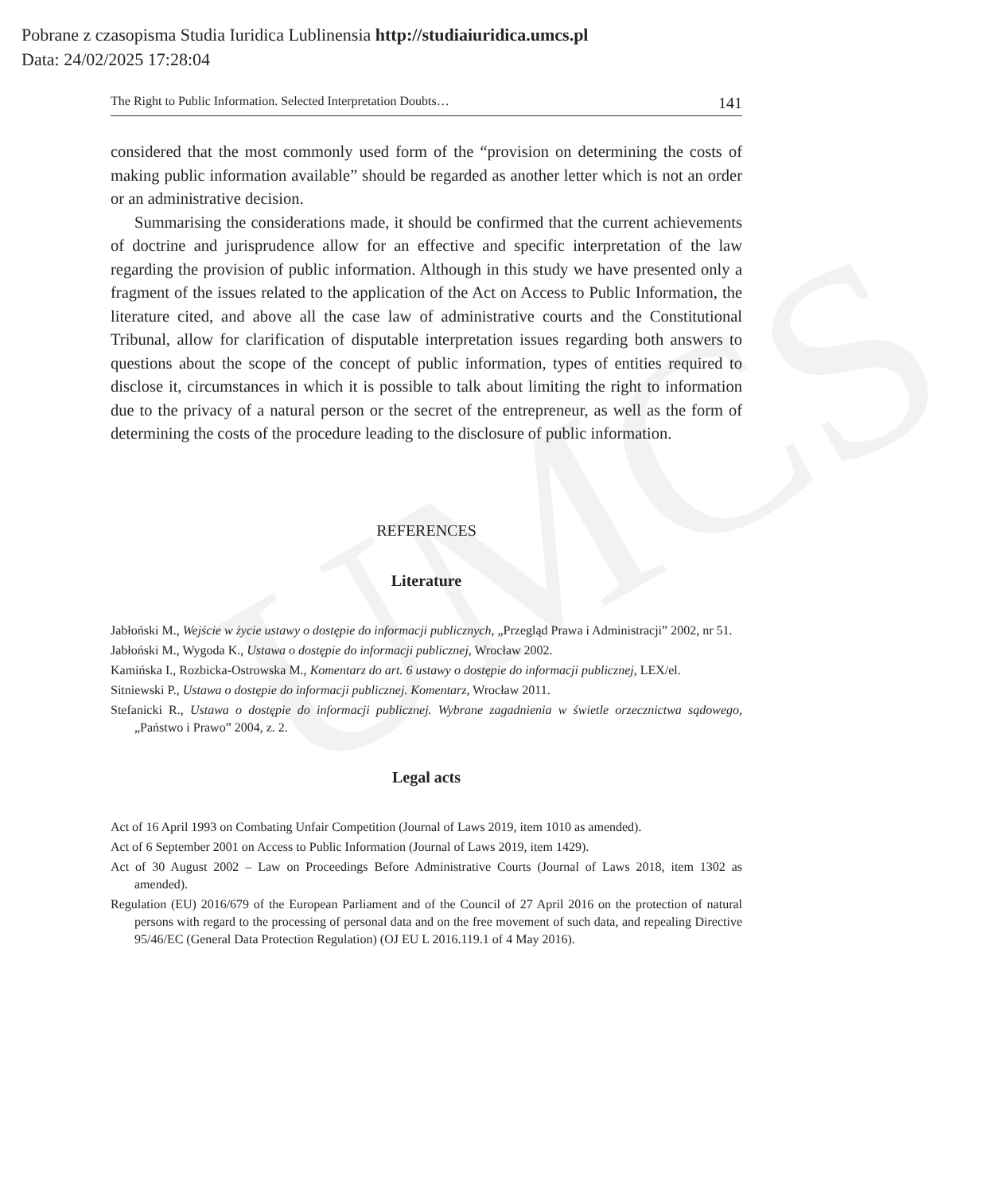UMCS
Pobrane z czasopisma Studia Iuridica Lublinensia http://studiaiuridica.umcs.pl
Data: 24/02/2025 17:28:04
The Right to Public Information. Selected Interpretation Doubts… 141
considered that the most commonly used form of the “provision on determining the costs of making public information available” should be regarded as another letter which is not an order or an administrative decision.
Summarising the considerations made, it should be confirmed that the current achievements of doctrine and jurisprudence allow for an effective and specific interpretation of the law regarding the provision of public information. Although in this study we have presented only a fragment of the issues related to the application of the Act on Access to Public Information, the literature cited, and above all the case law of administrative courts and the Constitutional Tribunal, allow for clarification of disputable interpretation issues regarding both answers to questions about the scope of the concept of public information, types of entities required to disclose it, circumstances in which it is possible to talk about limiting the right to information due to the privacy of a natural person or the secret of the entrepreneur, as well as the form of determining the costs of the procedure leading to the disclosure of public information.
REFERENCES
Literature
Jabłoński M., Wejście w życie ustawy o dostępie do informacji publicznych, „Przegląd Prawa i Administracji” 2002, nr 51.
Jabłoński M., Wygoda K., Ustawa o dostępie do informacji publicznej, Wrocław 2002.
Kamińska I., Rozbicka-Ostrowska M., Komentarz do art. 6 ustawy o dostępie do informacji publicznej, LEX/el.
Sitniewski P., Ustawa o dostępie do informacji publicznej. Komentarz, Wrocław 2011.
Stefanicki R., Ustawa o dostępie do informacji publicznej. Wybrane zagadnienia w świetle orzecznictwa sądowego, „Państwo i Prawo” 2004, z. 2.
Legal acts
Act of 16 April 1993 on Combating Unfair Competition (Journal of Laws 2019, item 1010 as amended).
Act of 6 September 2001 on Access to Public Information (Journal of Laws 2019, item 1429).
Act of 30 August 2002 – Law on Proceedings Before Administrative Courts (Journal of Laws 2018, item 1302 as amended).
Regulation (EU) 2016/679 of the European Parliament and of the Council of 27 April 2016 on the protection of natural persons with regard to the processing of personal data and on the free movement of such data, and repealing Directive 95/46/EC (General Data Protection Regulation) (OJ EU L 2016.119.1 of 4 May 2016).